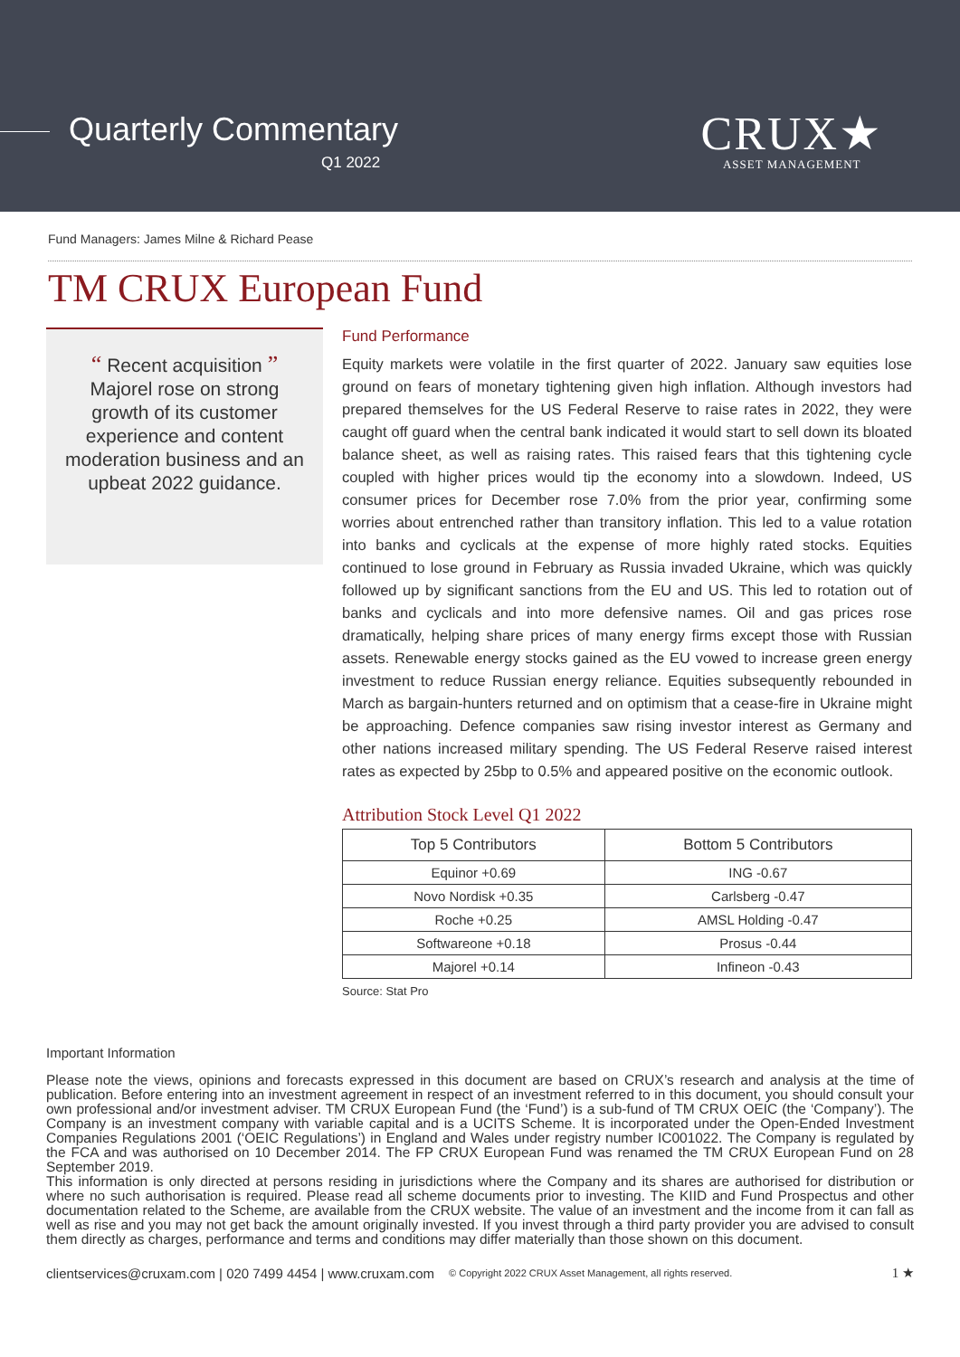Quarterly Commentary
Q1 2022
CRUX★
ASSET MANAGEMENT
Fund Managers: James Milne & Richard Pease
TM CRUX European Fund
“ Recent acquisition ”
Majorel rose on strong growth of its customer experience and content moderation business and an upbeat 2022 guidance.
Fund Performance
Equity markets were volatile in the first quarter of 2022. January saw equities lose ground on fears of monetary tightening given high inflation. Although investors had prepared themselves for the US Federal Reserve to raise rates in 2022, they were caught off guard when the central bank indicated it would start to sell down its bloated balance sheet, as well as raising rates. This raised fears that this tightening cycle coupled with higher prices would tip the economy into a slowdown. Indeed, US consumer prices for December rose 7.0% from the prior year, confirming some worries about entrenched rather than transitory inflation. This led to a value rotation into banks and cyclicals at the expense of more highly rated stocks. Equities continued to lose ground in February as Russia invaded Ukraine, which was quickly followed up by significant sanctions from the EU and US. This led to rotation out of banks and cyclicals and into more defensive names. Oil and gas prices rose dramatically, helping share prices of many energy firms except those with Russian assets. Renewable energy stocks gained as the EU vowed to increase green energy investment to reduce Russian energy reliance. Equities subsequently rebounded in March as bargain-hunters returned and on optimism that a cease-fire in Ukraine might be approaching. Defence companies saw rising investor interest as Germany and other nations increased military spending. The US Federal Reserve raised interest rates as expected by 25bp to 0.5% and appeared positive on the economic outlook.
Attribution Stock Level Q1 2022
| Top 5 Contributors | Bottom 5 Contributors |
| --- | --- |
| Equinor +0.69 | ING -0.67 |
| Novo Nordisk +0.35 | Carlsberg -0.47 |
| Roche +0.25 | AMSL Holding -0.47 |
| Softwareone +0.18 | Prosus -0.44 |
| Majorel +0.14 | Infineon -0.43 |
Source: Stat Pro
Important Information
Please note the views, opinions and forecasts expressed in this document are based on CRUX’s research and analysis at the time of publication. Before entering into an investment agreement in respect of an investment referred to in this document, you should consult your own professional and/or investment adviser. TM CRUX European Fund (the ‘Fund’) is a sub-fund of TM CRUX OEIC (the ‘Company’). The Company is an investment company with variable capital and is a UCITS Scheme. It is incorporated under the Open-Ended Investment Companies Regulations 2001 (‘OEIC Regulations’) in England and Wales under registry number IC001022. The Company is regulated by the FCA and was authorised on 10 December 2014. The FP CRUX European Fund was renamed the TM CRUX European Fund on 28 September 2019.
This information is only directed at persons residing in jurisdictions where the Company and its shares are authorised for distribution or where no such authorisation is required. Please read all scheme documents prior to investing. The KIID and Fund Prospectus and other documentation related to the Scheme, are available from the CRUX website. The value of an investment and the income from it can fall as well as rise and you may not get back the amount originally invested. If you invest through a third party provider you are advised to consult them directly as charges, performance and terms and conditions may differ materially than those shown on this document.
clientservices@cruxam.com | 020 7499 4454 | www.cruxam.com © Copyright 2022 CRUX Asset Management, all rights reserved. 1 ★